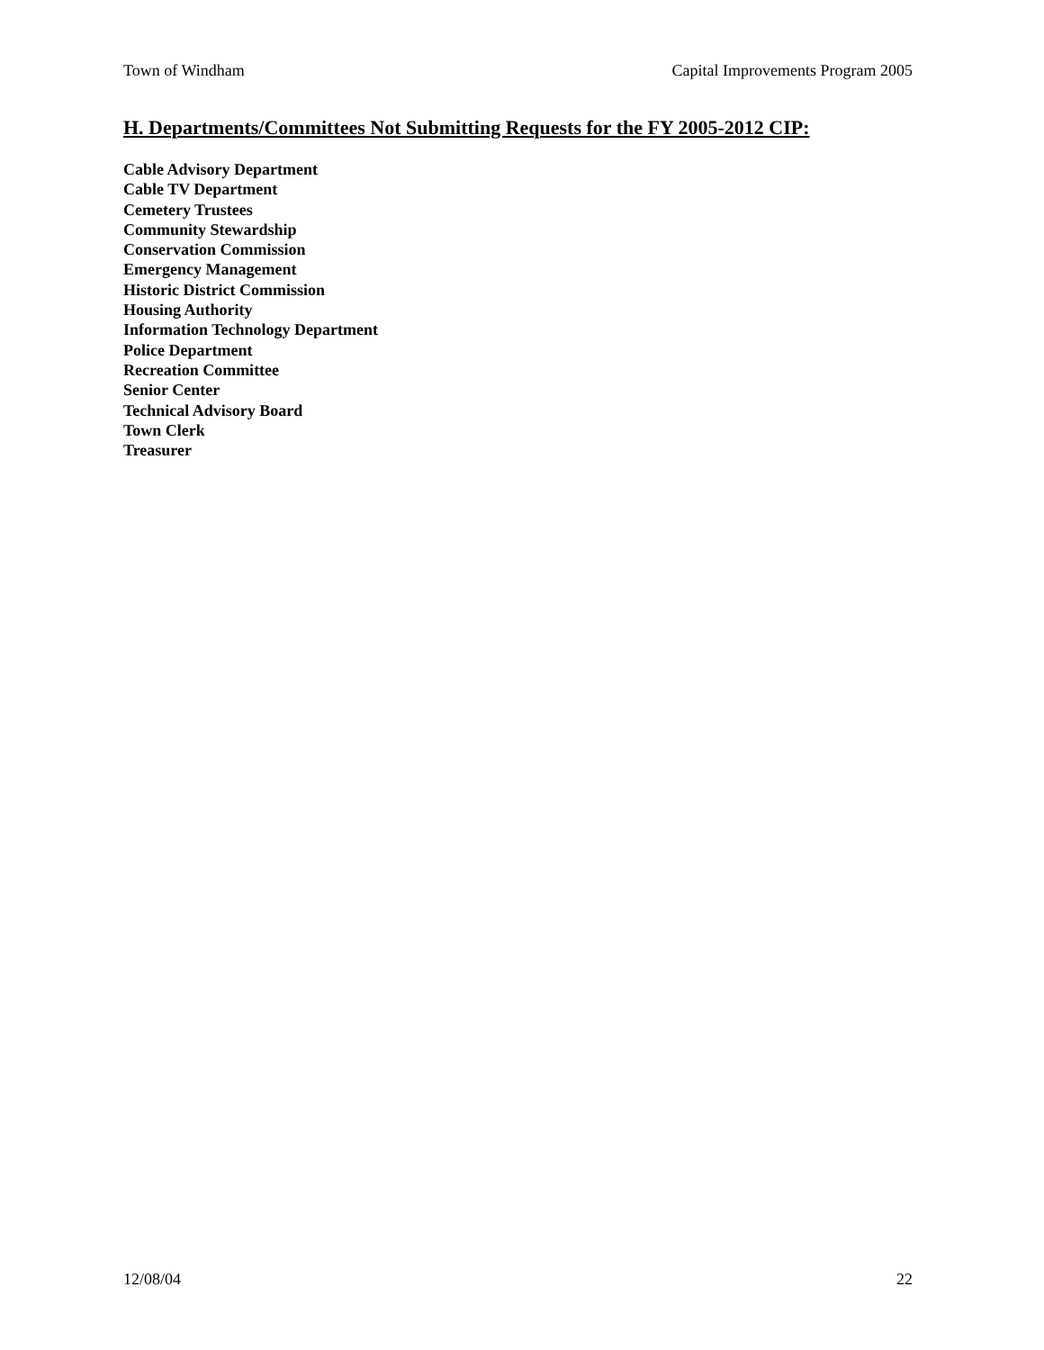Town of Windham Capital Improvements Program 2005
H. Departments/Committees Not Submitting Requests for the FY 2005-2012 CIP:
Cable Advisory Department
Cable TV Department
Cemetery Trustees
Community Stewardship
Conservation Commission
Emergency Management
Historic District Commission
Housing Authority
Information Technology Department
Police Department
Recreation Committee
Senior Center
Technical Advisory Board
Town Clerk
Treasurer
12/08/04 22